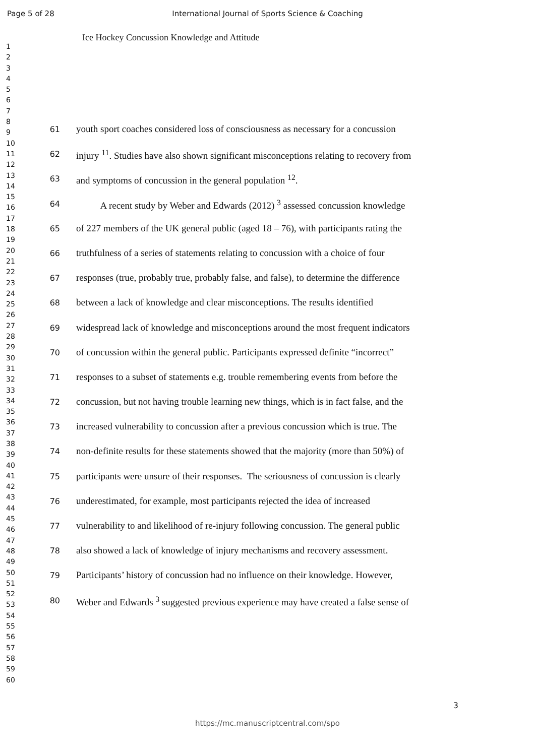Page 5 of 28
International Journal of Sports Science & Coaching
1
2
3
4
5
6
7
8
9
10
11
12
13
14
15
16
17
18
19
20
21
22
23
24
25
26
27
28
29
30
31
32
33
34
35
36
37
38
39
40
41
42
43
44
45
46
47
48
49
50
51
52
53
54
55
56
57
58
59
60
Ice Hockey Concussion Knowledge and Attitude
61 youth sport coaches considered loss of consciousness as necessary for a concussion
62 injury <sup>11</sup>. Studies have also shown significant misconceptions relating to recovery from
63 and symptoms of concussion in the general population <sup>12</sup>.
64 A recent study by Weber and Edwards (2012) <sup>3</sup> assessed concussion knowledge
65 of 227 members of the UK general public (aged 18 – 76), with participants rating the
66 truthfulness of a series of statements relating to concussion with a choice of four
67 responses (true, probably true, probably false, and false), to determine the difference
68 between a lack of knowledge and clear misconceptions. The results identified
69 widespread lack of knowledge and misconceptions around the most frequent indicators
70 of concussion within the general public. Participants expressed definite “incorrect”
71 responses to a subset of statements e.g. trouble remembering events from before the
72 concussion, but not having trouble learning new things, which is in fact false, and the
73 increased vulnerability to concussion after a previous concussion which is true. The
74 non-definite results for these statements showed that the majority (more than 50%) of
75 participants were unsure of their responses. The seriousness of concussion is clearly
76 underestimated, for example, most participants rejected the idea of increased
77 vulnerability to and likelihood of re-injury following concussion. The general public
78 also showed a lack of knowledge of injury mechanisms and recovery assessment.
79 Participants’ history of concussion had no influence on their knowledge. However,
80 Weber and Edwards <sup>3</sup> suggested previous experience may have created a false sense of
3
https://mc.manuscriptcentral.com/spo